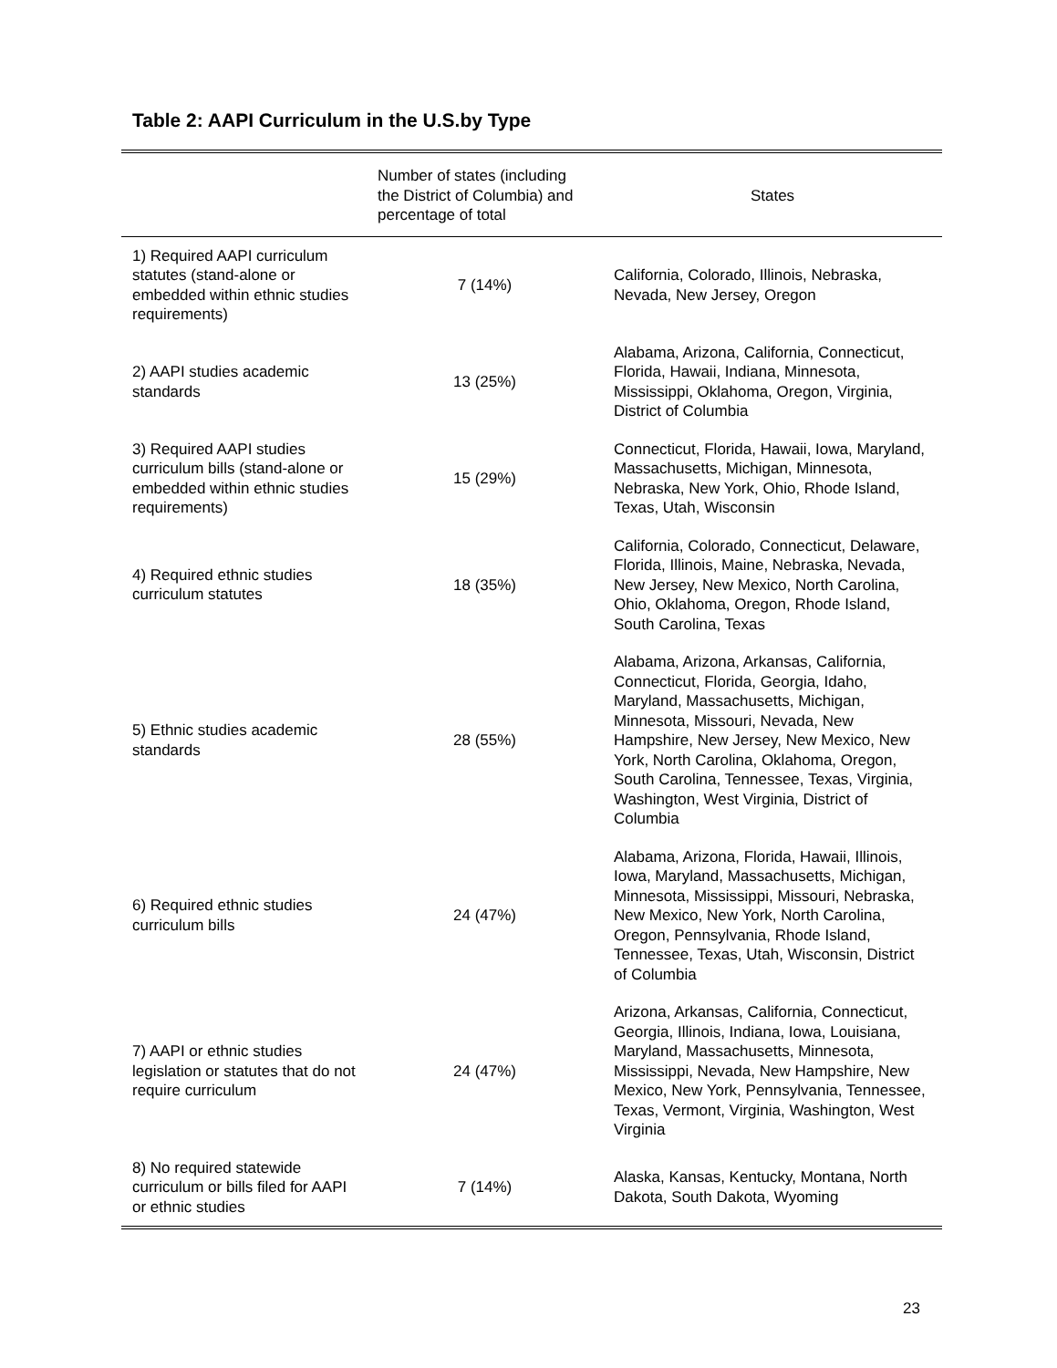Table 2: AAPI Curriculum in the U.S.by Type
| | Number of states (including the District of Columbia) and percentage of total | States |
| --- | --- | --- |
| 1) Required AAPI curriculum statutes (stand-alone or embedded within ethnic studies requirements) | 7 (14%) | California, Colorado, Illinois, Nebraska, Nevada, New Jersey, Oregon |
| 2) AAPI studies academic standards | 13 (25%) | Alabama, Arizona, California, Connecticut, Florida, Hawaii, Indiana, Minnesota, Mississippi, Oklahoma, Oregon, Virginia, District of Columbia |
| 3) Required AAPI studies curriculum bills (stand-alone or embedded within ethnic studies requirements) | 15 (29%) | Connecticut, Florida, Hawaii, Iowa, Maryland, Massachusetts, Michigan, Minnesota, Nebraska, New York, Ohio, Rhode Island, Texas, Utah, Wisconsin |
| 4) Required ethnic studies curriculum statutes | 18 (35%) | California, Colorado, Connecticut, Delaware, Florida, Illinois, Maine, Nebraska, Nevada, New Jersey, New Mexico, North Carolina, Ohio, Oklahoma, Oregon, Rhode Island, South Carolina, Texas |
| 5) Ethnic studies academic standards | 28 (55%) | Alabama, Arizona, Arkansas, California, Connecticut, Florida, Georgia, Idaho, Maryland, Massachusetts, Michigan, Minnesota, Missouri, Nevada, New Hampshire, New Jersey, New Mexico, New York, North Carolina, Oklahoma, Oregon, South Carolina, Tennessee, Texas, Virginia, Washington, West Virginia, District of Columbia |
| 6) Required ethnic studies curriculum bills | 24 (47%) | Alabama, Arizona, Florida, Hawaii, Illinois, Iowa, Maryland, Massachusetts, Michigan, Minnesota, Mississippi, Missouri, Nebraska, New Mexico, New York, North Carolina, Oregon, Pennsylvania, Rhode Island, Tennessee, Texas, Utah, Wisconsin, District of Columbia |
| 7) AAPI or ethnic studies legislation or statutes that do not require curriculum | 24 (47%) | Arizona, Arkansas, California, Connecticut, Georgia, Illinois, Indiana, Iowa, Louisiana, Maryland, Massachusetts, Minnesota, Mississippi, Nevada, New Hampshire, New Mexico, New York, Pennsylvania, Tennessee, Texas, Vermont, Virginia, Washington, West Virginia |
| 8) No required statewide curriculum or bills filed for AAPI or ethnic studies | 7 (14%) | Alaska, Kansas, Kentucky, Montana, North Dakota, South Dakota, Wyoming |
23